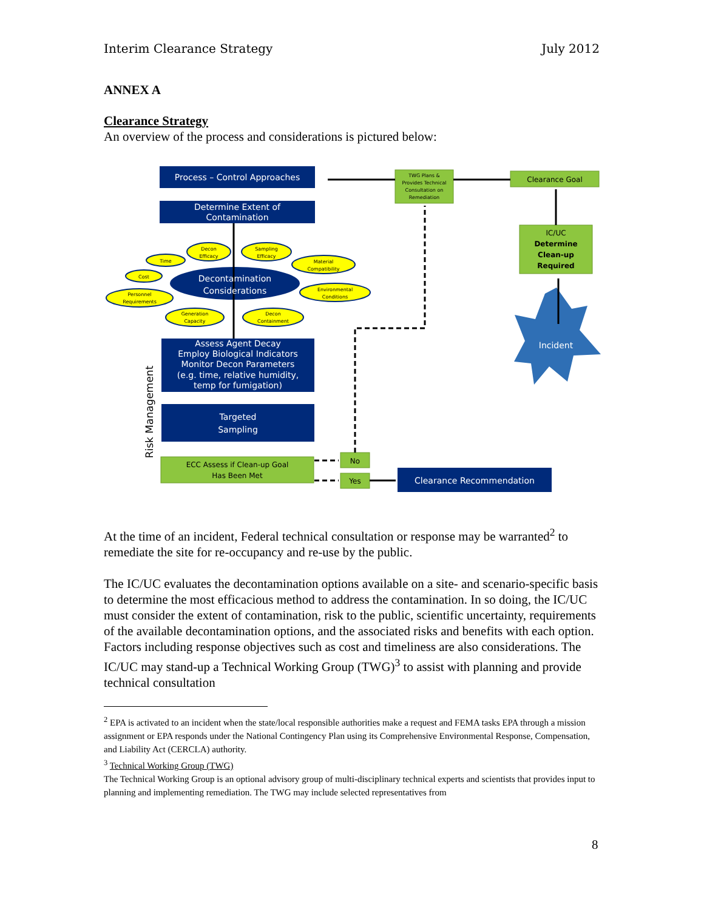Interim Clearance Strategy July 2012
ANNEX A
Clearance Strategy
An overview of the process and considerations is pictured below:
Process – Control Approaches
Determine Extent of
Contamination
Decontamination
Considerations
Assess Agent Decay
Employ Biological Indicators
Monitor Decon Parameters
(e.g. time, relative humidity,
temp for fumigation)
Targeted
Sampling
Clearance Recommendation
Incident
TWG Plans &
Provides Technical
Consultation on
Remediation
Time
Decon
Efficacy
Sampling
Efficacy
Material
Compatibility
Cost
Personnel
Requirements
Environmental
Conditions
Generation
Capacity
Decon
Containment
Clearance Goal
IC/UC
Determine
Clean-up
Required
ECC Assess if Clean-up Goal
Has Been Met
No
Yes
Risk Management
At the time of an incident, Federal technical consultation or response may be warranted<sup>2</sup> to remediate the site for re-occupancy and re-use by the public.
The IC/UC evaluates the decontamination options available on a site- and scenario-specific basis to determine the most efficacious method to address the contamination. In so doing, the IC/UC must consider the extent of contamination, risk to the public, scientific uncertainty, requirements of the available decontamination options, and the associated risks and benefits with each option. Factors including response objectives such as cost and timeliness are also considerations. The IC/UC may stand-up a Technical Working Group (TWG)<sup>3</sup> to assist with planning and provide technical consultation
<sup>2</sup> EPA is activated to an incident when the state/local responsible authorities make a request and FEMA tasks EPA through a mission assignment or EPA responds under the National Contingency Plan using its Comprehensive Environmental Response, Compensation, and Liability Act (CERCLA) authority.
<sup>3</sup> Technical Working Group (TWG)
The Technical Working Group is an optional advisory group of multi-disciplinary technical experts and scientists that provides input to planning and implementing remediation. The TWG may include selected representatives from
8